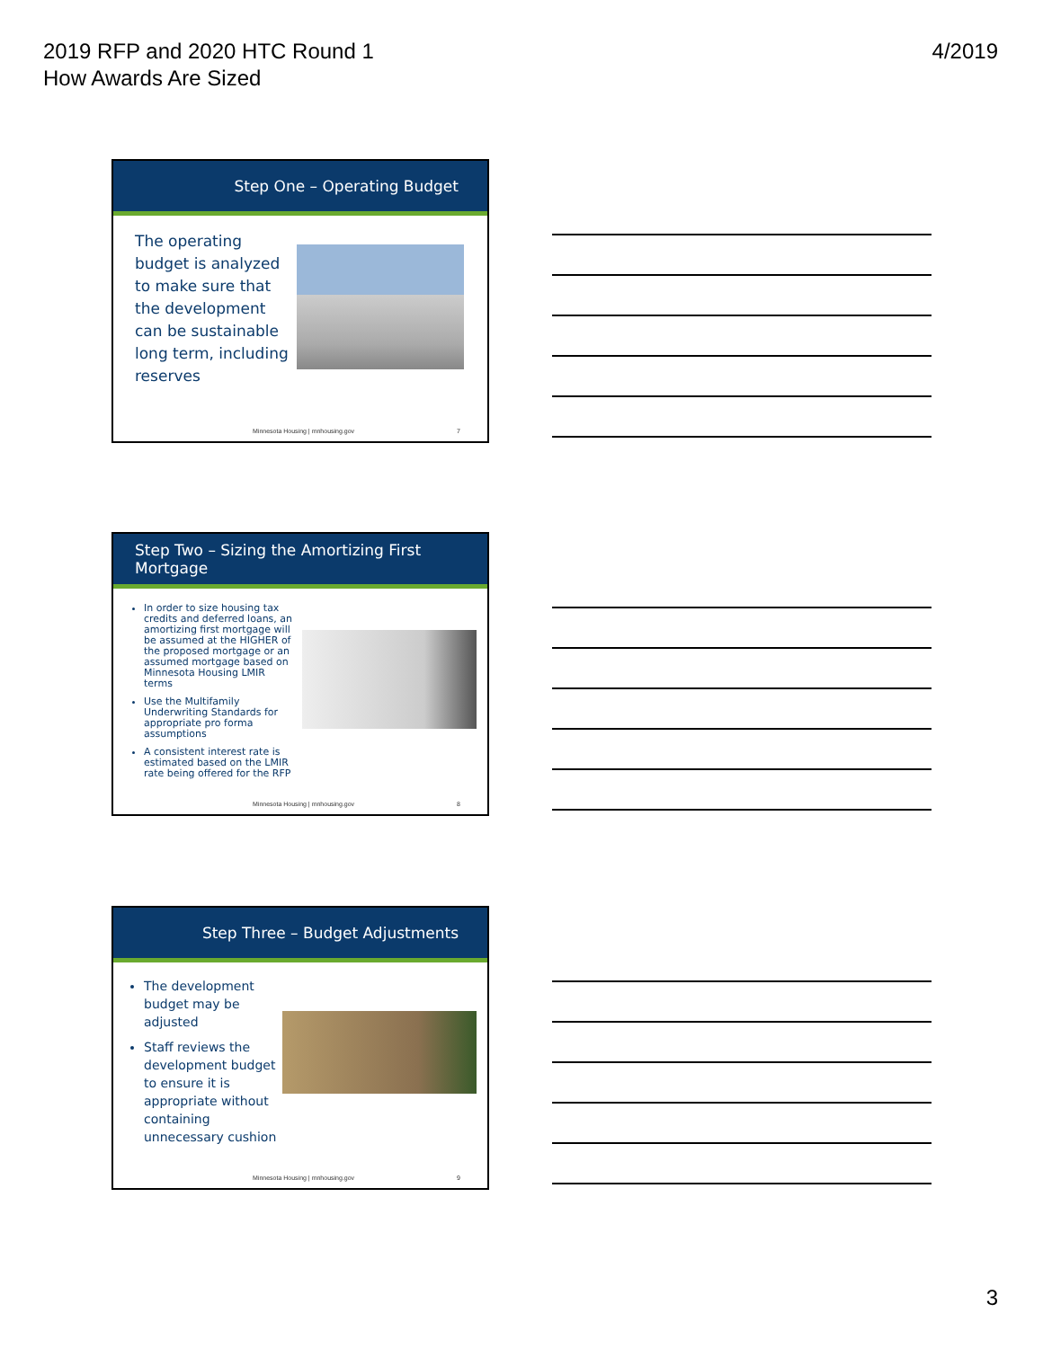2019 RFP and 2020 HTC Round 1
How Awards Are Sized
4/2019
Step One – Operating Budget
The operating budget is analyzed to make sure that the development can be sustainable long term, including reserves
Minnesota Housing | mnhousing.gov 7
Step Two – Sizing the Amortizing First Mortgage
In order to size housing tax credits and deferred loans, an amortizing first mortgage will be assumed at the HIGHER of the proposed mortgage or an assumed mortgage based on Minnesota Housing LMIR terms
Use the Multifamily Underwriting Standards for appropriate pro forma assumptions
A consistent interest rate is estimated based on the LMIR rate being offered for the RFP
Minnesota Housing | mnhousing.gov 8
Step Three – Budget Adjustments
The development budget may be adjusted
Staff reviews the development budget to ensure it is appropriate without containing unnecessary cushion
Minnesota Housing | mnhousing.gov 9
3